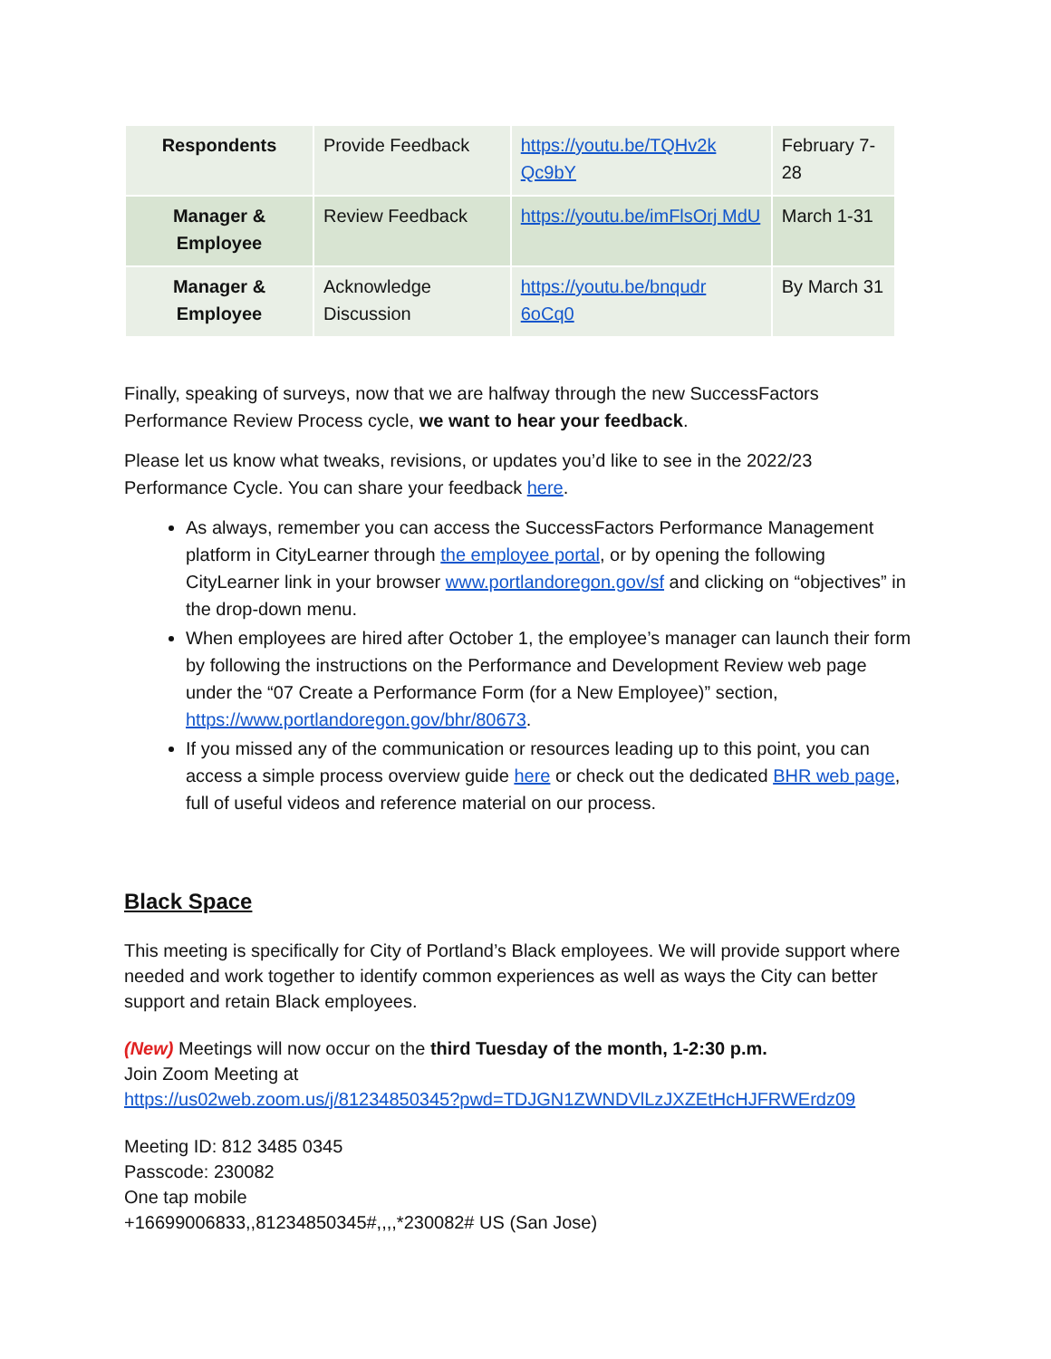| Respondents | Provide Feedback | https://youtu.be/TQHv2k Qc9bY | February 7-28 |
| Manager & Employee | Review Feedback | https://youtu.be/imFlsOrj MdU | March 1-31 |
| Manager & Employee | Acknowledge Discussion | https://youtu.be/bnqudr 6oCq0 | By March 31 |
Finally, speaking of surveys, now that we are halfway through the new SuccessFactors Performance Review Process cycle, we want to hear your feedback.
Please let us know what tweaks, revisions, or updates you’d like to see in the 2022/23 Performance Cycle. You can share your feedback here.
As always, remember you can access the SuccessFactors Performance Management platform in CityLearner through the employee portal, or by opening the following CityLearner link in your browser www.portlandoregon.gov/sf and clicking on “objectives” in the drop-down menu.
When employees are hired after October 1, the employee’s manager can launch their form by following the instructions on the Performance and Development Review web page under the “07 Create a Performance Form (for a New Employee)” section, https://www.portlandoregon.gov/bhr/80673.
If you missed any of the communication or resources leading up to this point, you can access a simple process overview guide here or check out the dedicated BHR web page, full of useful videos and reference material on our process.
Black Space
This meeting is specifically for City of Portland’s Black employees. We will provide support where needed and work together to identify common experiences as well as ways the City can better support and retain Black employees.
(New) Meetings will now occur on the third Tuesday of the month, 1-2:30 p.m.
Join Zoom Meeting at
https://us02web.zoom.us/j/81234850345?pwd=TDJGN1ZWNDVlLzJXZEtHcHJFRWErdz09
Meeting ID: 812 3485 0345
Passcode: 230082
One tap mobile
+16699006833,,81234850345#,,,,*230082# US (San Jose)